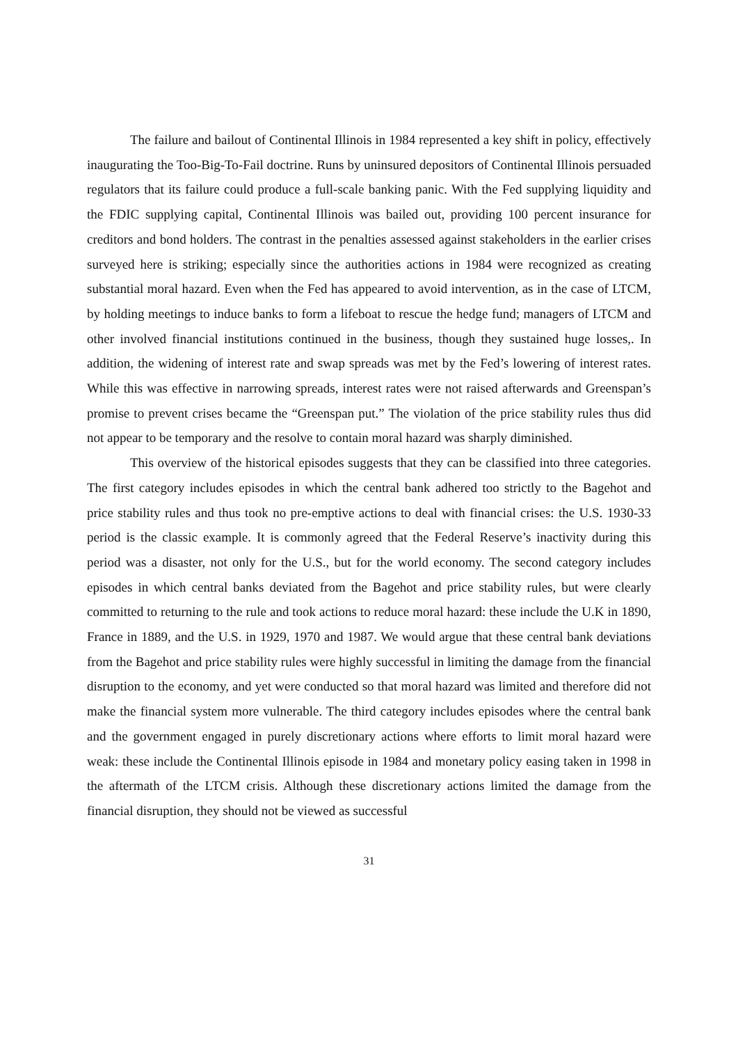The failure and bailout of Continental Illinois in 1984 represented a key shift in policy, effectively inaugurating the Too-Big-To-Fail doctrine. Runs by uninsured depositors of Continental Illinois persuaded regulators that its failure could produce a full-scale banking panic. With the Fed supplying liquidity and the FDIC supplying capital, Continental Illinois was bailed out, providing 100 percent insurance for creditors and bond holders. The contrast in the penalties assessed against stakeholders in the earlier crises surveyed here is striking; especially since the authorities actions in 1984 were recognized as creating substantial moral hazard. Even when the Fed has appeared to avoid intervention, as in the case of LTCM, by holding meetings to induce banks to form a lifeboat to rescue the hedge fund; managers of LTCM and other involved financial institutions continued in the business, though they sustained huge losses,. In addition, the widening of interest rate and swap spreads was met by the Fed’s lowering of interest rates. While this was effective in narrowing spreads, interest rates were not raised afterwards and Greenspan’s promise to prevent crises became the “Greenspan put.” The violation of the price stability rules thus did not appear to be temporary and the resolve to contain moral hazard was sharply diminished.
This overview of the historical episodes suggests that they can be classified into three categories. The first category includes episodes in which the central bank adhered too strictly to the Bagehot and price stability rules and thus took no pre-emptive actions to deal with financial crises: the U.S. 1930-33 period is the classic example. It is commonly agreed that the Federal Reserve’s inactivity during this period was a disaster, not only for the U.S., but for the world economy. The second category includes episodes in which central banks deviated from the Bagehot and price stability rules, but were clearly committed to returning to the rule and took actions to reduce moral hazard: these include the U.K in 1890, France in 1889, and the U.S. in 1929, 1970 and 1987. We would argue that these central bank deviations from the Bagehot and price stability rules were highly successful in limiting the damage from the financial disruption to the economy, and yet were conducted so that moral hazard was limited and therefore did not make the financial system more vulnerable. The third category includes episodes where the central bank and the government engaged in purely discretionary actions where efforts to limit moral hazard were weak: these include the Continental Illinois episode in 1984 and monetary policy easing taken in 1998 in the aftermath of the LTCM crisis. Although these discretionary actions limited the damage from the financial disruption, they should not be viewed as successful
31